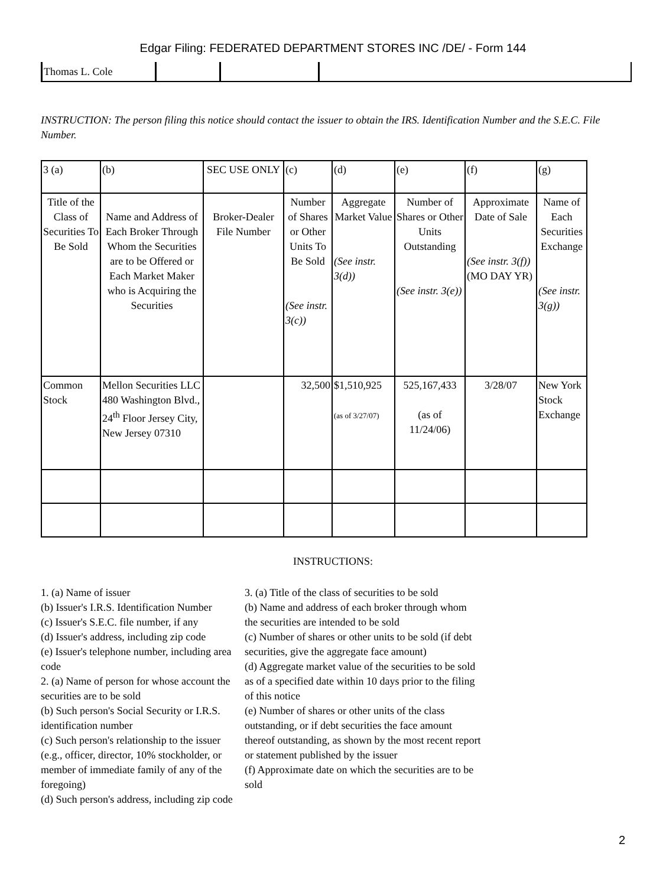Edgar Filing: FEDERATED DEPARTMENT STORES INC /DE/ - Form 144
| Thomas L. Cole | | | |
INSTRUCTION: The person filing this notice should contact the issuer to obtain the IRS. Identification Number and the S.E.C. File Number.
| 3 (a) | (b) | SEC USE ONLY | (c) | (d) | (e) | (f) | (g) |
| Title of the Class of Securities To Be Sold | Name and Address of Each Broker Through Whom the Securities are to be Offered or Each Market Maker who is Acquiring the Securities | Broker-Dealer File Number | Number of Shares or Other Units To Be Sold (See instr. 3(c)) | Aggregate Market Value (See instr. 3(d)) | Number of Shares or Other Units Outstanding (See instr. 3(e)) | Approximate Date of Sale (See instr. 3(f)) (MO DAY YR) | Name of Each Securities Exchange (See instr. 3(g)) |
| Common Stock | Mellon Securities LLC 480 Washington Blvd., 24<sup>th</sup> Floor Jersey City, New Jersey 07310 | | 32,500 | $1,510,925 (as of 3/27/07) | 525,167,433 (as of 11/24/06) | 3/28/07 | New York Stock Exchange |
INSTRUCTIONS:
1. (a) Name of issuer
(b) Issuer's I.R.S. Identification Number
(c) Issuer's S.E.C. file number, if any
(d) Issuer's address, including zip code
(e) Issuer's telephone number, including area code
2. (a) Name of person for whose account the securities are to be sold
(b) Such person's Social Security or I.R.S. identification number
(c) Such person's relationship to the issuer (e.g., officer, director, 10% stockholder, or member of immediate family of any of the foregoing)
(d) Such person's address, including zip code
3. (a) Title of the class of securities to be sold
(b) Name and address of each broker through whom the securities are intended to be sold
(c) Number of shares or other units to be sold (if debt securities, give the aggregate face amount)
(d) Aggregate market value of the securities to be sold as of a specified date within 10 days prior to the filing of this notice
(e) Number of shares or other units of the class outstanding, or if debt securities the face amount thereof outstanding, as shown by the most recent report or statement published by the issuer
(f) Approximate date on which the securities are to be sold
2